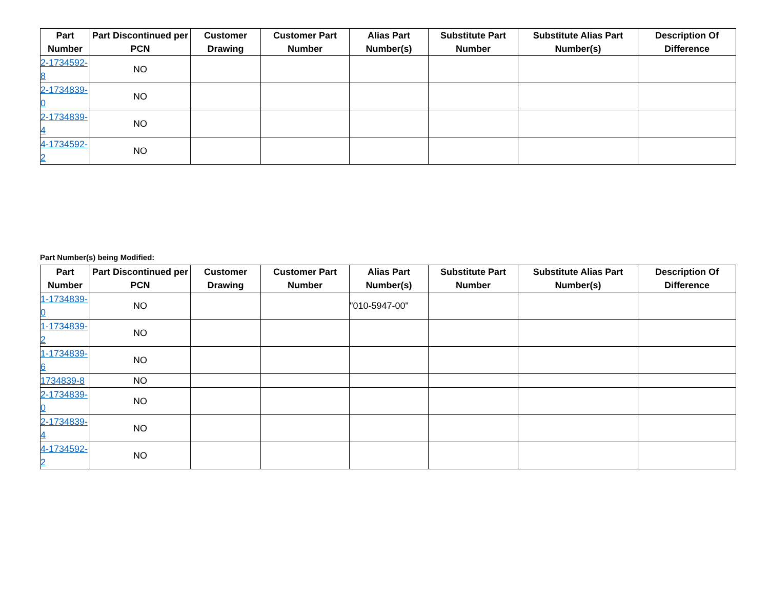| Part Number | Part Discontinued per PCN | Customer Drawing | Customer Part Number | Alias Part Number(s) | Substitute Part Number | Substitute Alias Part Number(s) | Description Of Difference |
| --- | --- | --- | --- | --- | --- | --- | --- |
| 2-1734592-8 | NO | | | | | | |
| 2-1734839-0 | NO | | | | | | |
| 2-1734839-4 | NO | | | | | | |
| 4-1734592-2 | NO | | | | | | |
Part Number(s) being Modified:
| Part Number | Part Discontinued per PCN | Customer Drawing | Customer Part Number | Alias Part Number(s) | Substitute Part Number | Substitute Alias Part Number(s) | Description Of Difference |
| --- | --- | --- | --- | --- | --- | --- | --- |
| 1-1734839-0 | NO | | | "010-5947-00" | | | |
| 1-1734839-2 | NO | | | | | | |
| 1-1734839-6 | NO | | | | | | |
| 1734839-8 | NO | | | | | | |
| 2-1734839-0 | NO | | | | | | |
| 2-1734839-4 | NO | | | | | | |
| 4-1734592-2 | NO | | | | | | |